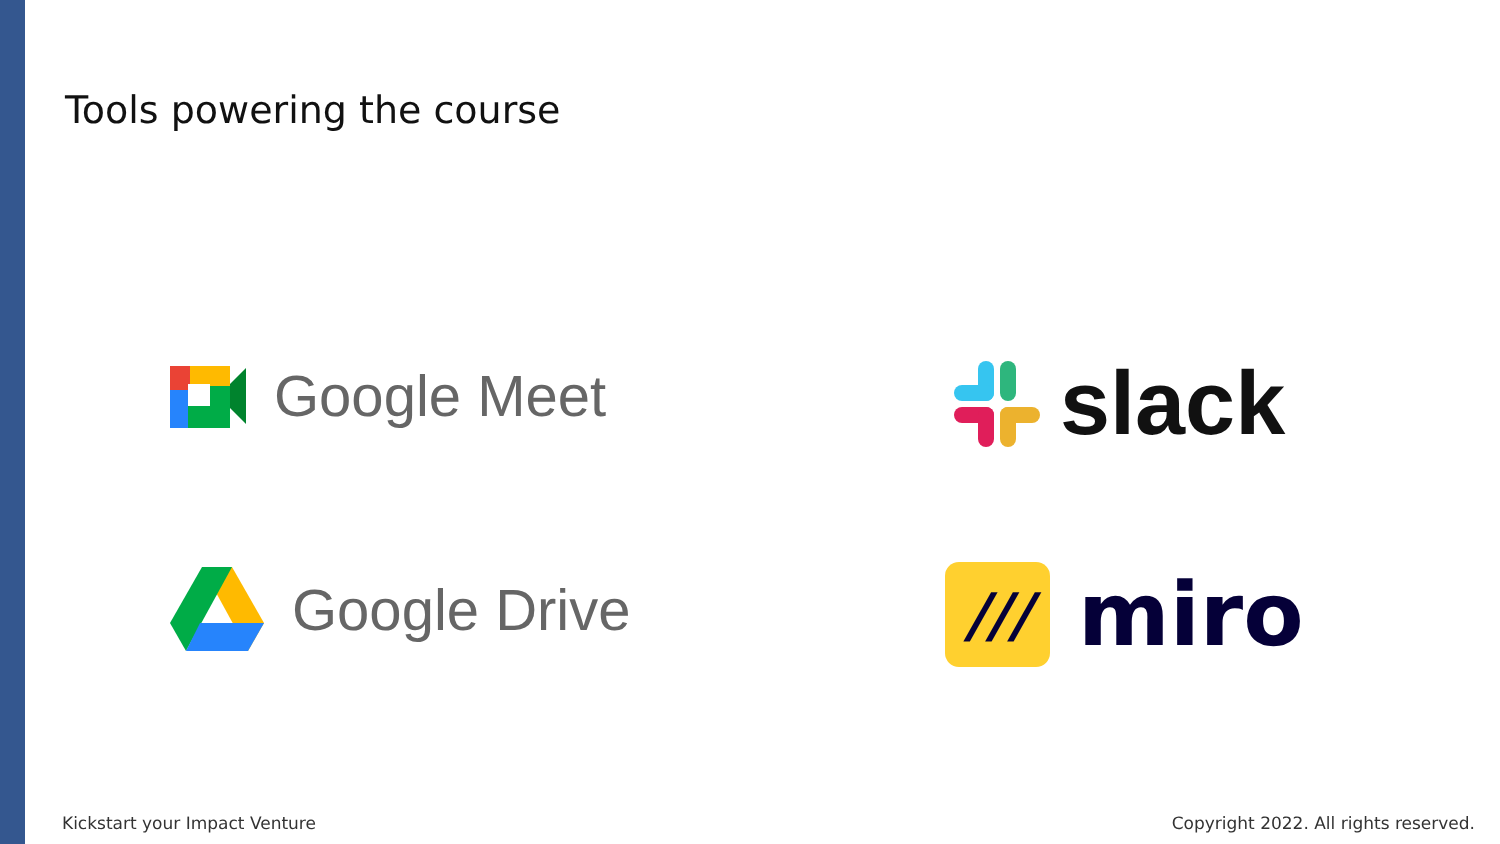Tools powering the course
Google Meet
Google Drive
slack
///
miro
Kickstart your Impact Venture
Copyright 2022. All rights reserved.